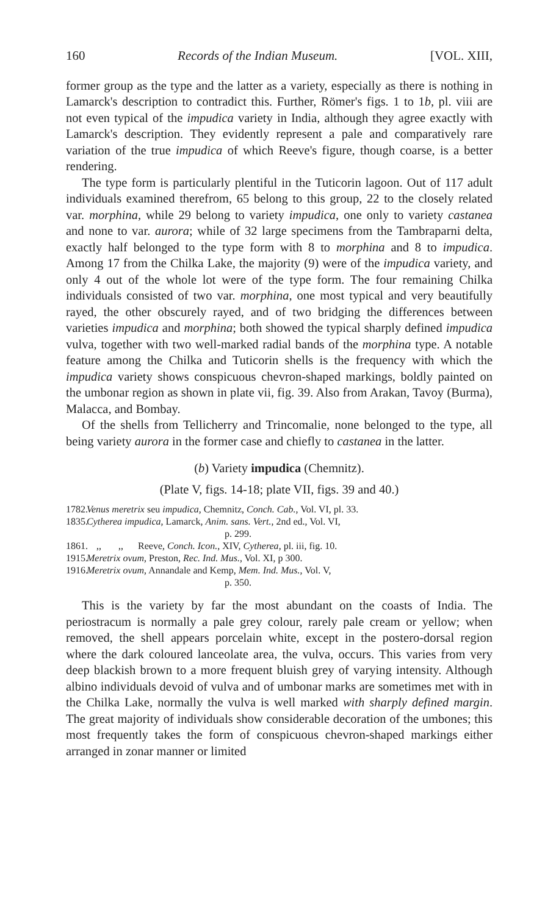160 Records of the Indian Museum. [VOL. XIII,
former group as the type and the latter as a variety, especially as there is nothing in Lamarck's description to contradict this. Further, Römer's figs. 1 to 1b, pl. viii are not even typical of the impudica variety in India, although they agree exactly with Lamarck's description. They evidently represent a pale and comparatively rare variation of the true impudica of which Reeve's figure, though coarse, is a better rendering.
The type form is particularly plentiful in the Tuticorin lagoon. Out of 117 adult individuals examined therefrom, 65 belong to this group, 22 to the closely related var. morphina, while 29 belong to variety impudica, one only to variety castanea and none to var. aurora; while of 32 large specimens from the Tambraparni delta, exactly half belonged to the type form with 8 to morphina and 8 to impudica. Among 17 from the Chilka Lake, the majority (9) were of the impudica variety, and only 4 out of the whole lot were of the type form. The four remaining Chilka individuals consisted of two var. morphina, one most typical and very beautifully rayed, the other obscurely rayed, and of two bridging the differences between varieties impudica and morphina; both showed the typical sharply defined impudica vulva, together with two well-marked radial bands of the morphina type. A notable feature among the Chilka and Tuticorin shells is the frequency with which the impudica variety shows conspicuous chevron-shaped markings, boldly painted on the umbonar region as shown in plate vii, fig. 39. Also from Arakan, Tavoy (Burma), Malacca, and Bombay.
Of the shells from Tellicherry and Trincomalie, none belonged to the type, all being variety aurora in the former case and chiefly to castanea in the latter.
(b) Variety impudica (Chemnitz).
(Plate V, figs. 14-18; plate VII, figs. 39 and 40.)
1782. Venus meretrix seu impudica, Chemnitz, Conch. Cab., Vol. VI, pl. 33.
1835. Cytherea impudica, Lamarck, Anim. sans. Vert., 2nd ed., Vol. VI,
p. 299.
1861. ,, ,, Reeve, Conch. Icon., XIV, Cytherea, pl. iii, fig. 10.
1915. Meretrix ovum, Preston, Rec. Ind. Mus., Vol. XI, p 300.
1916. Meretrix ovum, Annandale and Kemp, Mem. Ind. Mus., Vol. V,
p. 350.
This is the variety by far the most abundant on the coasts of India. The periostracum is normally a pale grey colour, rarely pale cream or yellow; when removed, the shell appears porcelain white, except in the postero-dorsal region where the dark coloured lanceolate area, the vulva, occurs. This varies from very deep blackish brown to a more frequent bluish grey of varying intensity. Although albino individuals devoid of vulva and of umbonar marks are sometimes met with in the Chilka Lake, normally the vulva is well marked with sharply defined margin. The great majority of individuals show considerable decoration of the umbones; this most frequently takes the form of conspicuous chevron-shaped markings either arranged in zonar manner or limited